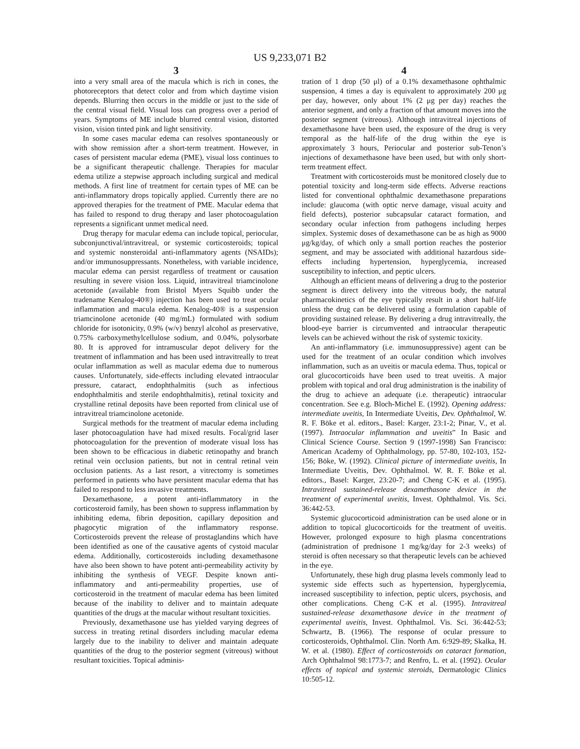US 9,233,071 B2
3
into a very small area of the macula which is rich in cones, the photoreceptors that detect color and from which daytime vision depends. Blurring then occurs in the middle or just to the side of the central visual field. Visual loss can progress over a period of years. Symptoms of ME include blurred central vision, distorted vision, vision tinted pink and light sensitivity.
In some cases macular edema can resolves spontaneously or with show remission after a short-term treatment. However, in cases of persistent macular edema (PME), visual loss continues to be a significant therapeutic challenge. Therapies for macular edema utilize a stepwise approach including surgical and medical methods. A first line of treatment for certain types of ME can be anti-inflammatory drops topically applied. Currently there are no approved therapies for the treatment of PME. Macular edema that has failed to respond to drug therapy and laser photocoagulation represents a significant unmet medical need.
Drug therapy for macular edema can include topical, periocular, subconjunctival/intravitreal, or systemic corticosteroids; topical and systemic nonsteroidal anti-inflammatory agents (NSAIDs); and/or immunosuppressants. Nonetheless, with variable incidence, macular edema can persist regardless of treatment or causation resulting in severe vision loss. Liquid, intravitreal triamcinolone acetonide (available from Bristol Myers Squibb under the tradename Kenalog-40®) injection has been used to treat ocular inflammation and macula edema. Kenalog-40® is a suspension triamcinolone acetonide (40 mg/mL) formulated with sodium chloride for isotonicity, 0.9% (w/v) benzyl alcohol as preservative, 0.75% carboxymethylcellulose sodium, and 0.04%, polysorbate 80. It is approved for intramuscular depot delivery for the treatment of inflammation and has been used intravitreally to treat ocular inflammation as well as macular edema due to numerous causes. Unfortunately, side-effects including elevated intraocular pressure, cataract, endophthalmitis (such as infectious endophthalmitis and sterile endophthalmitis), retinal toxicity and crystalline retinal deposits have been reported from clinical use of intravitreal triamcinolone acetonide.
Surgical methods for the treatment of macular edema including laser photocoagulation have had mixed results. Focal/grid laser photocoagulation for the prevention of moderate visual loss has been shown to be efficacious in diabetic retinopathy and branch retinal vein occlusion patients, but not in central retinal vein occlusion patients. As a last resort, a vitrectomy is sometimes performed in patients who have persistent macular edema that has failed to respond to less invasive treatments.
Dexamethasone, a potent anti-inflammatory in the corticosteroid family, has been shown to suppress inflammation by inhibiting edema, fibrin deposition, capillary deposition and phagocytic migration of the inflammatory response. Corticosteroids prevent the release of prostaglandins which have been identified as one of the causative agents of cystoid macular edema. Additionally, corticosteroids including dexamethasone have also been shown to have potent anti-permeability activity by inhibiting the synthesis of VEGF. Despite known anti-inflammatory and anti-permeability properties, use of corticosteroid in the treatment of macular edema has been limited because of the inability to deliver and to maintain adequate quantities of the drugs at the macular without resultant toxicities.
Previously, dexamethasone use has yielded varying degrees of success in treating retinal disorders including macular edema largely due to the inability to deliver and maintain adequate quantities of the drug to the posterior segment (vitreous) without resultant toxicities. Topical adminis-
4
tration of 1 drop (50 μl) of a 0.1% dexamethasone ophthalmic suspension, 4 times a day is equivalent to approximately 200 μg per day, however, only about 1% (2 μg per day) reaches the anterior segment, and only a fraction of that amount moves into the posterior segment (vitreous). Although intravitreal injections of dexamethasone have been used, the exposure of the drug is very temporal as the half-life of the drug within the eye is approximately 3 hours, Periocular and posterior sub-Tenon’s injections of dexamethasone have been used, but with only short-term treatment effect.
Treatment with corticosteroids must be monitored closely due to potential toxicity and long-term side effects. Adverse reactions listed for conventional ophthalmic dexamethasone preparations include: glaucoma (with optic nerve damage, visual acuity and field defects), posterior subcapsular cataract formation, and secondary ocular infection from pathogens including herpes simplex. Systemic doses of dexamethasone can be as high as 9000 μg/kg/day, of which only a small portion reaches the posterior segment, and may be associated with additional hazardous side-effects including hypertension, hyperglycemia, increased susceptibility to infection, and peptic ulcers.
Although an efficient means of delivering a drug to the posterior segment is direct delivery into the vitreous body, the natural pharmacokinetics of the eye typically result in a short half-life unless the drug can be delivered using a formulation capable of providing sustained release. By delivering a drug intravitreally, the blood-eye barrier is circumvented and intraocular therapeutic levels can be achieved without the risk of systemic toxicity.
An anti-inflammatory (i.e. immunosuppressive) agent can be used for the treatment of an ocular condition which involves inflammation, such as an uveitis or macula edema. Thus, topical or oral glucocorticoids have been used to treat uveitis. A major problem with topical and oral drug administration is the inability of the drug to achieve an adequate (i.e. therapeutic) intraocular concentration. See e.g. Bloch-Michel E. (1992). Opening address: intermediate uveitis, In Intermediate Uveitis, Dev. Ophthalmol, W. R. F. Böke et al. editors., Basel: Karger, 23:1-2; Pinar, V., et al. (1997). Intraocular inflammation and uveitis” In Basic and Clinical Science Course. Section 9 (1997-1998) San Francisco: American Academy of Ophthalmology, pp. 57-80, 102-103, 152-156; Böke, W. (1992). Clinical picture of intermediate uveitis, In Intermediate Uveitis, Dev. Ophthalmol. W. R. F. Böke et al. editors., Basel: Karger, 23:20-7; and Cheng C-K et al. (1995). Intravitreal sustained-release dexamethasone device in the treatment of experimental uveitis, Invest. Ophthalmol. Vis. Sci. 36:442-53.
Systemic glucocorticoid administration can be used alone or in addition to topical glucocorticoids for the treatment of uveitis. However, prolonged exposure to high plasma concentrations (administration of prednisone 1 mg/kg/day for 2-3 weeks) of steroid is often necessary so that therapeutic levels can be achieved in the eye.
Unfortunately, these high drug plasma levels commonly lead to systemic side effects such as hypertension, hyperglycemia, increased susceptibility to infection, peptic ulcers, psychosis, and other complications. Cheng C-K et al. (1995). Intravitreal sustained-release dexamethasone device in the treatment of experimental uveitis, Invest. Ophthalmol. Vis. Sci. 36:442-53; Schwartz, B. (1966). The response of ocular pressure to corticosteroids, Ophthalmol. Clin. North Am. 6:929-89; Skalka, H. W. et al. (1980). Effect of corticosteroids on cataract formation, Arch Ophthalmol 98:1773-7; and Renfro, L. et al. (1992). Ocular effects of topical and systemic steroids, Dermatologic Clinics 10:505-12.